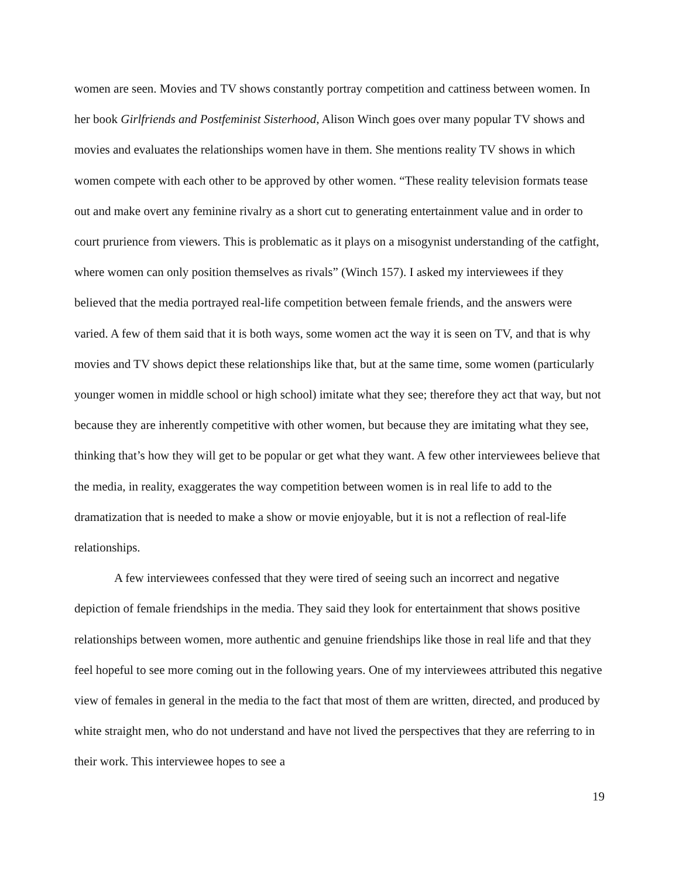women are seen. Movies and TV shows constantly portray competition and cattiness between women. In her book Girlfriends and Postfeminist Sisterhood, Alison Winch goes over many popular TV shows and movies and evaluates the relationships women have in them. She mentions reality TV shows in which women compete with each other to be approved by other women. “These reality television formats tease out and make overt any feminine rivalry as a short cut to generating entertainment value and in order to court prurience from viewers. This is problematic as it plays on a misogynist understanding of the catfight, where women can only position themselves as rivals” (Winch 157). I asked my interviewees if they believed that the media portrayed real-life competition between female friends, and the answers were varied. A few of them said that it is both ways, some women act the way it is seen on TV, and that is why movies and TV shows depict these relationships like that, but at the same time, some women (particularly younger women in middle school or high school) imitate what they see; therefore they act that way, but not because they are inherently competitive with other women, but because they are imitating what they see, thinking that’s how they will get to be popular or get what they want. A few other interviewees believe that the media, in reality, exaggerates the way competition between women is in real life to add to the dramatization that is needed to make a show or movie enjoyable, but it is not a reflection of real-life relationships.
A few interviewees confessed that they were tired of seeing such an incorrect and negative depiction of female friendships in the media. They said they look for entertainment that shows positive relationships between women, more authentic and genuine friendships like those in real life and that they feel hopeful to see more coming out in the following years. One of my interviewees attributed this negative view of females in general in the media to the fact that most of them are written, directed, and produced by white straight men, who do not understand and have not lived the perspectives that they are referring to in their work. This interviewee hopes to see a
19